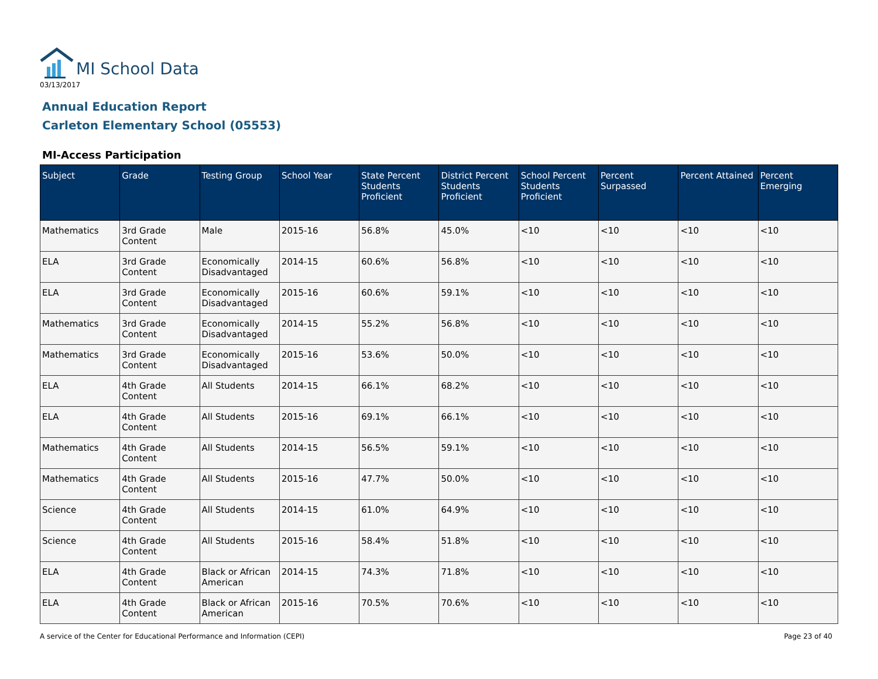MI School Data
03/13/2017
Annual Education Report
Carleton Elementary School (05553)
MI-Access Participation
| Subject | Grade | Testing Group | School Year | State Percent Students Proficient | District Percent Students Proficient | School Percent Students Proficient | Percent Surpassed | Percent Attained | Percent Emerging |
| --- | --- | --- | --- | --- | --- | --- | --- | --- | --- |
| Mathematics | 3rd Grade Content | Male | 2015-16 | 56.8% | 45.0% | <10 | <10 | <10 | <10 |
| ELA | 3rd Grade Content | Economically Disadvantaged | 2014-15 | 60.6% | 56.8% | <10 | <10 | <10 | <10 |
| ELA | 3rd Grade Content | Economically Disadvantaged | 2015-16 | 60.6% | 59.1% | <10 | <10 | <10 | <10 |
| Mathematics | 3rd Grade Content | Economically Disadvantaged | 2014-15 | 55.2% | 56.8% | <10 | <10 | <10 | <10 |
| Mathematics | 3rd Grade Content | Economically Disadvantaged | 2015-16 | 53.6% | 50.0% | <10 | <10 | <10 | <10 |
| ELA | 4th Grade Content | All Students | 2014-15 | 66.1% | 68.2% | <10 | <10 | <10 | <10 |
| ELA | 4th Grade Content | All Students | 2015-16 | 69.1% | 66.1% | <10 | <10 | <10 | <10 |
| Mathematics | 4th Grade Content | All Students | 2014-15 | 56.5% | 59.1% | <10 | <10 | <10 | <10 |
| Mathematics | 4th Grade Content | All Students | 2015-16 | 47.7% | 50.0% | <10 | <10 | <10 | <10 |
| Science | 4th Grade Content | All Students | 2014-15 | 61.0% | 64.9% | <10 | <10 | <10 | <10 |
| Science | 4th Grade Content | All Students | 2015-16 | 58.4% | 51.8% | <10 | <10 | <10 | <10 |
| ELA | 4th Grade Content | Black or African American | 2014-15 | 74.3% | 71.8% | <10 | <10 | <10 | <10 |
| ELA | 4th Grade Content | Black or African American | 2015-16 | 70.5% | 70.6% | <10 | <10 | <10 | <10 |
A service of the Center for Educational Performance and Information (CEPI) Page 23 of 40